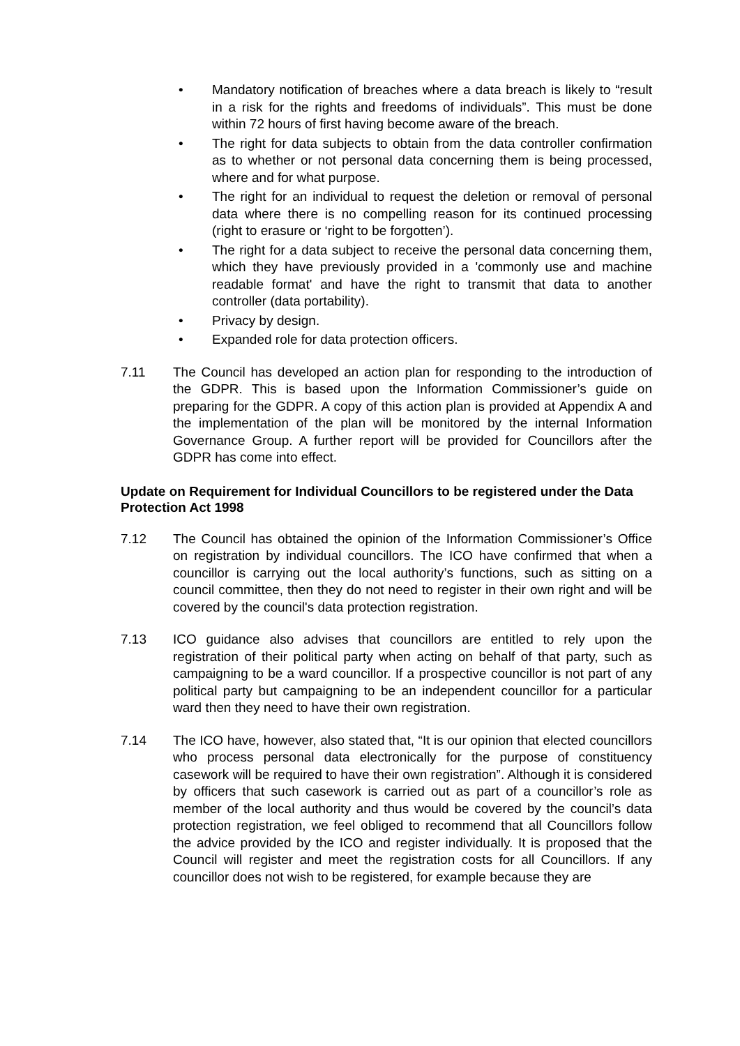• Mandatory notification of breaches where a data breach is likely to “result in a risk for the rights and freedoms of individuals”. This must be done within 72 hours of first having become aware of the breach.
• The right for data subjects to obtain from the data controller confirmation as to whether or not personal data concerning them is being processed, where and for what purpose.
• The right for an individual to request the deletion or removal of personal data where there is no compelling reason for its continued processing (right to erasure or ‘right to be forgotten’).
• The right for a data subject to receive the personal data concerning them, which they have previously provided in a 'commonly use and machine readable format' and have the right to transmit that data to another controller (data portability).
• Privacy by design.
• Expanded role for data protection officers.
7.11 The Council has developed an action plan for responding to the introduction of the GDPR. This is based upon the Information Commissioner’s guide on preparing for the GDPR. A copy of this action plan is provided at Appendix A and the implementation of the plan will be monitored by the internal Information Governance Group. A further report will be provided for Councillors after the GDPR has come into effect.
Update on Requirement for Individual Councillors to be registered under the Data Protection Act 1998
7.12 The Council has obtained the opinion of the Information Commissioner’s Office on registration by individual councillors. The ICO have confirmed that when a councillor is carrying out the local authority’s functions, such as sitting on a council committee, then they do not need to register in their own right and will be covered by the council's data protection registration.
7.13 ICO guidance also advises that councillors are entitled to rely upon the registration of their political party when acting on behalf of that party, such as campaigning to be a ward councillor. If a prospective councillor is not part of any political party but campaigning to be an independent councillor for a particular ward then they need to have their own registration.
7.14 The ICO have, however, also stated that, “It is our opinion that elected councillors who process personal data electronically for the purpose of constituency casework will be required to have their own registration”. Although it is considered by officers that such casework is carried out as part of a councillor’s role as member of the local authority and thus would be covered by the council’s data protection registration, we feel obliged to recommend that all Councillors follow the advice provided by the ICO and register individually. It is proposed that the Council will register and meet the registration costs for all Councillors. If any councillor does not wish to be registered, for example because they are